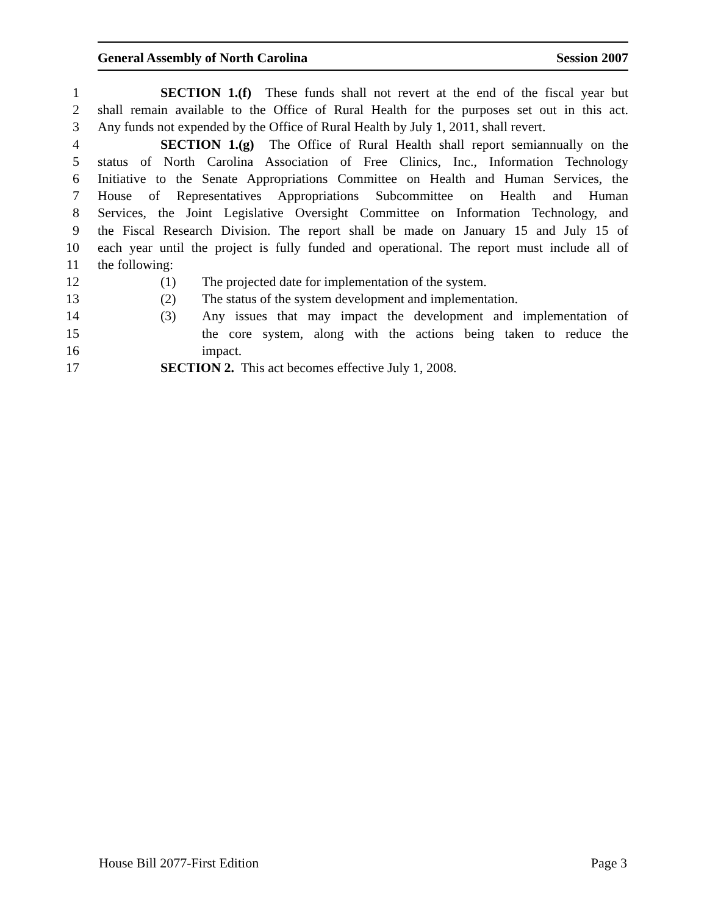General Assembly of North Carolina Session 2007
1 SECTION 1.(f) These funds shall not revert at the end of the fiscal year but
2 shall remain available to the Office of Rural Health for the purposes set out in this act.
3 Any funds not expended by the Office of Rural Health by July 1, 2011, shall revert.
4 SECTION 1.(g) The Office of Rural Health shall report semiannually on the
5 status of North Carolina Association of Free Clinics, Inc., Information Technology
6 Initiative to the Senate Appropriations Committee on Health and Human Services, the
7 House of Representatives Appropriations Subcommittee on Health and Human
8 Services, the Joint Legislative Oversight Committee on Information Technology, and
9 the Fiscal Research Division. The report shall be made on January 15 and July 15 of
10 each year until the project is fully funded and operational. The report must include all of
11 the following:
12 (1) The projected date for implementation of the system.
13 (2) The status of the system development and implementation.
14 (3) Any issues that may impact the development and implementation of
15 the core system, along with the actions being taken to reduce the
16 impact.
17 SECTION 2. This act becomes effective July 1, 2008.
House Bill 2077-First Edition Page 3